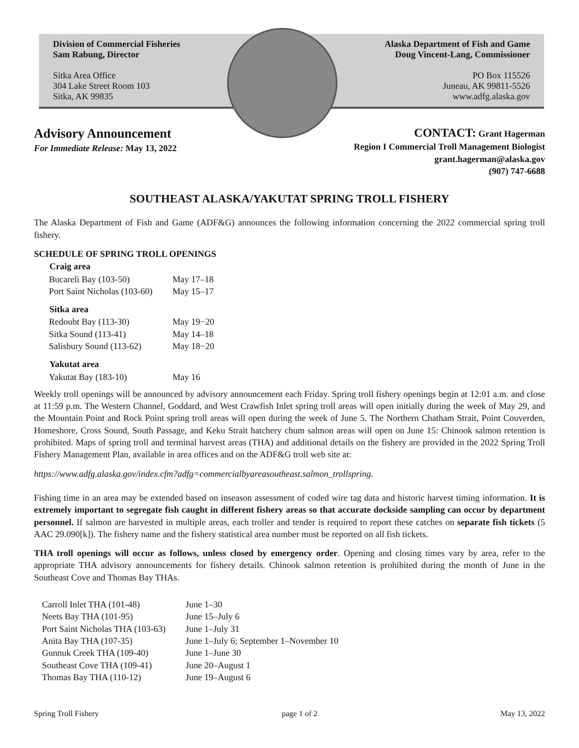Division of Commercial Fisheries
Sam Rabung, Director
Sitka Area Office
304 Lake Street Room 103
Sitka, AK 99835
Alaska Department of Fish and Game
Doug Vincent-Lang, Commissioner
PO Box 115526
Juneau, AK 99811-5526
www.adfg.alaska.gov
Advisory Announcement
For Immediate Release: May 13, 2022
CONTACT: Grant Hagerman
Region I Commercial Troll Management Biologist
grant.hagerman@alaska.gov
(907) 747-6688
SOUTHEAST ALASKA/YAKUTAT SPRING TROLL FISHERY
The Alaska Department of Fish and Game (ADF&G) announces the following information concerning the 2022 commercial spring troll fishery.
SCHEDULE OF SPRING TROLL OPENINGS
| Craig area | |
| --- | --- |
| Bucareli Bay (103-50) | May 17–18 |
| Port Saint Nicholas (103-60) | May 15–17 |
| Sitka area | |
| Redoubt Bay (113-30) | May 19−20 |
| Sitka Sound (113-41) | May 14–18 |
| Salisbury Sound (113-62) | May 18−20 |
| Yakutat area | |
| Yakutat Bay (183-10) | May 16 |
Weekly troll openings will be announced by advisory announcement each Friday. Spring troll fishery openings begin at 12:01 a.m. and close at 11:59 p.m. The Western Channel, Goddard, and West Crawfish Inlet spring troll areas will open initially during the week of May 29, and the Mountain Point and Rock Point spring troll areas will open during the week of June 5. The Northern Chatham Strait, Point Couverden, Homeshore, Cross Sound, South Passage, and Keku Strait hatchery chum salmon areas will open on June 15: Chinook salmon retention is prohibited. Maps of spring troll and terminal harvest areas (THA) and additional details on the fishery are provided in the 2022 Spring Troll Fishery Management Plan, available in area offices and on the ADF&G troll web site at:
https://www.adfg.alaska.gov/index.cfm?adfg=commercialbyareasoutheast.salmon_trollspring.
Fishing time in an area may be extended based on inseason assessment of coded wire tag data and historic harvest timing information. It is extremely important to segregate fish caught in different fishery areas so that accurate dockside sampling can occur by department personnel. If salmon are harvested in multiple areas, each troller and tender is required to report these catches on separate fish tickets (5 AAC 29.090[k]). The fishery name and the fishery statistical area number must be reported on all fish tickets.
THA troll openings will occur as follows, unless closed by emergency order. Opening and closing times vary by area, refer to the appropriate THA advisory announcements for fishery details. Chinook salmon retention is prohibited during the month of June in the Southeast Cove and Thomas Bay THAs.
| Carroll Inlet THA (101-48) | June 1–30 |
| Neets Bay THA (101-95) | June 15–July 6 |
| Port Saint Nicholas THA (103-63) | June 1–July 31 |
| Anita Bay THA (107-35) | June 1–July 6; September 1–November 10 |
| Gunnuk Creek THA (109-40) | June 1–June 30 |
| Southeast Cove THA (109-41) | June 20–August 1 |
| Thomas Bay THA (110-12) | June 19–August 6 |
Spring Troll Fishery page 1 of 2 May 13, 2022